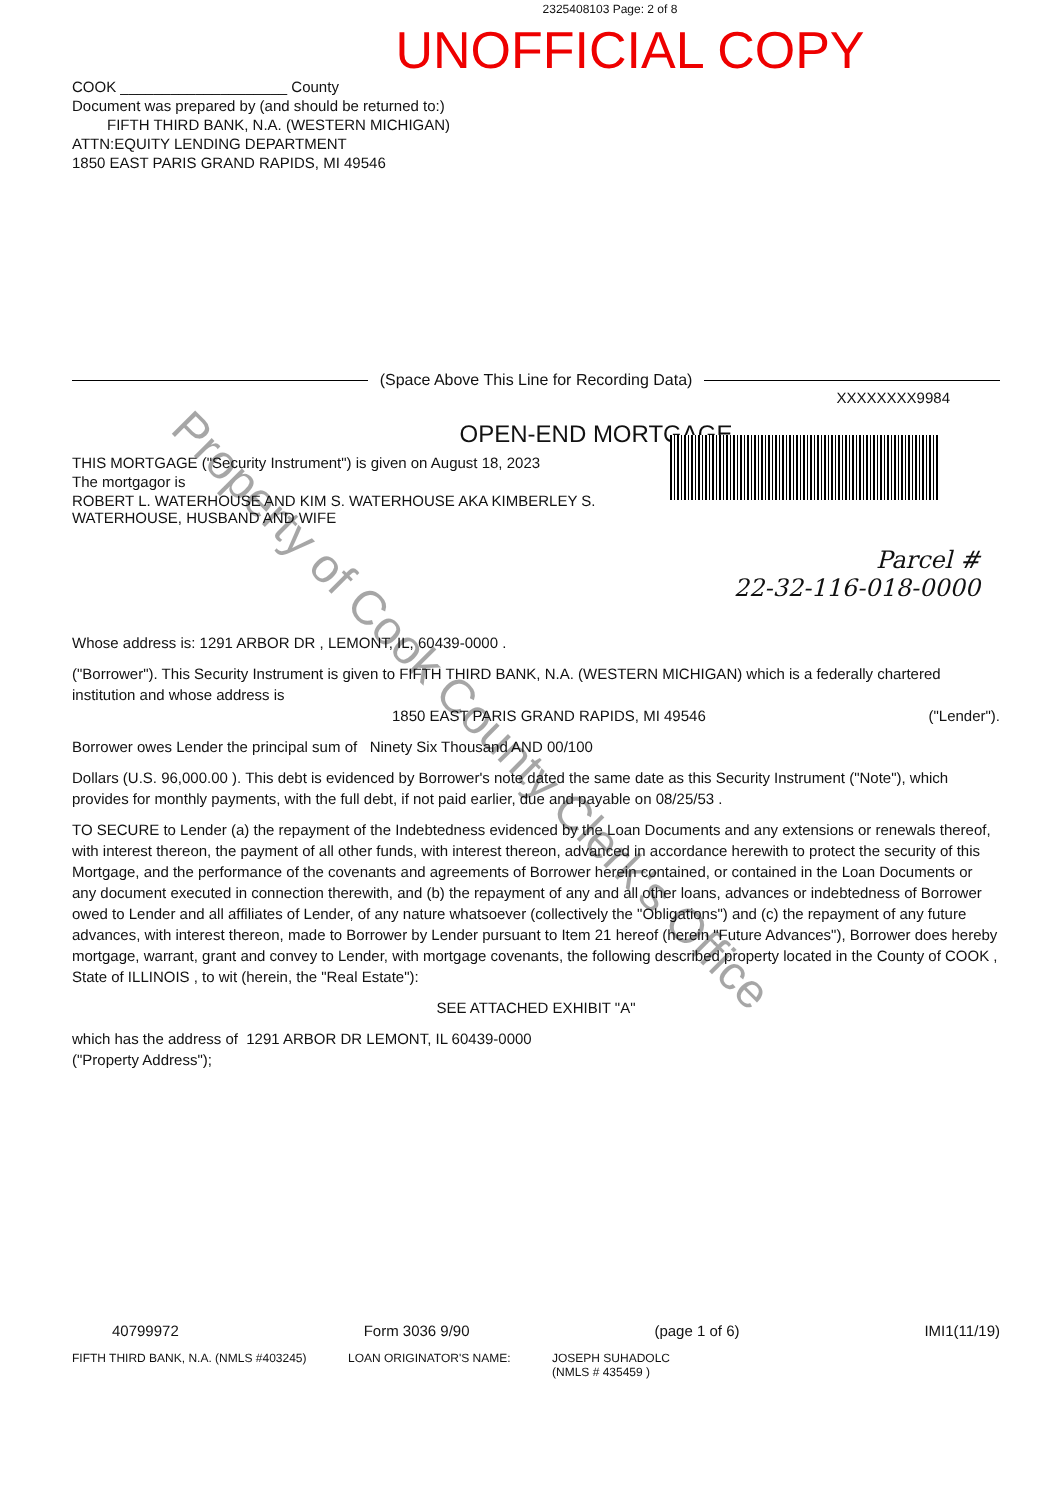2325408103 Page: 2 of 8
UNOFFICIAL COPY
COOK ____________________ County
Document was prepared by (and should be returned to:)
FIFTH THIRD BANK, N.A. (WESTERN MICHIGAN)
ATTN:EQUITY LENDING DEPARTMENT
1850 EAST PARIS GRAND RAPIDS, MI 49546
(Space Above This Line for Recording Data)
XXXXXXXX9984
OPEN-END MORTGAGE
THIS MORTGAGE ("Security Instrument") is given on August 18, 2023
The mortgagor is
ROBERT L. WATERHOUSE AND KIM S. WATERHOUSE AKA KIMBERLEY S.
WATERHOUSE, HUSBAND AND WIFE
Parcel #
22-32-116-018-0000
Whose address is: 1291 ARBOR DR , LEMONT, IL, 60439-0000 .
("Borrower"). This Security Instrument is given to FIFTH THIRD BANK, N.A. (WESTERN MICHIGAN) which is a federally chartered institution and whose address is
1850 EAST PARIS GRAND RAPIDS, MI 49546 ("Lender").
Borrower owes Lender the principal sum of Ninety Six Thousand AND 00/100
Dollars (U.S. 96,000.00 ). This debt is evidenced by Borrower's note dated the same date as this Security Instrument ("Note"), which provides for monthly payments, with the full debt, if not paid earlier, due and payable on 08/25/53 .
TO SECURE to Lender (a) the repayment of the Indebtedness evidenced by the Loan Documents and any extensions or renewals thereof, with interest thereon, the payment of all other funds, with interest thereon, advanced in accordance herewith to protect the security of this Mortgage, and the performance of the covenants and agreements of Borrower herein contained, or contained in the Loan Documents or any document executed in connection therewith, and (b) the repayment of any and all other loans, advances or indebtedness of Borrower owed to Lender and all affiliates of Lender, of any nature whatsoever (collectively the "Obligations") and (c) the repayment of any future advances, with interest thereon, made to Borrower by Lender pursuant to Item 21 hereof (herein "Future Advances"), Borrower does hereby mortgage, warrant, grant and convey to Lender, with mortgage covenants, the following described property located in the County of COOK , State of ILLINOIS , to wit (herein, the "Real Estate"):
SEE ATTACHED EXHIBIT "A"
which has the address of 1291 ARBOR DR LEMONT, IL 60439-0000
("Property Address");
40799972 Form 3036 9/90 (page 1 of 6) IMI1(11/19)
FIFTH THIRD BANK, N.A. (NMLS #403245) LOAN ORIGINATOR'S NAME: JOSEPH SUHADOLC
(NMLS # 435459 )
Property of Cook County Clerk's Office